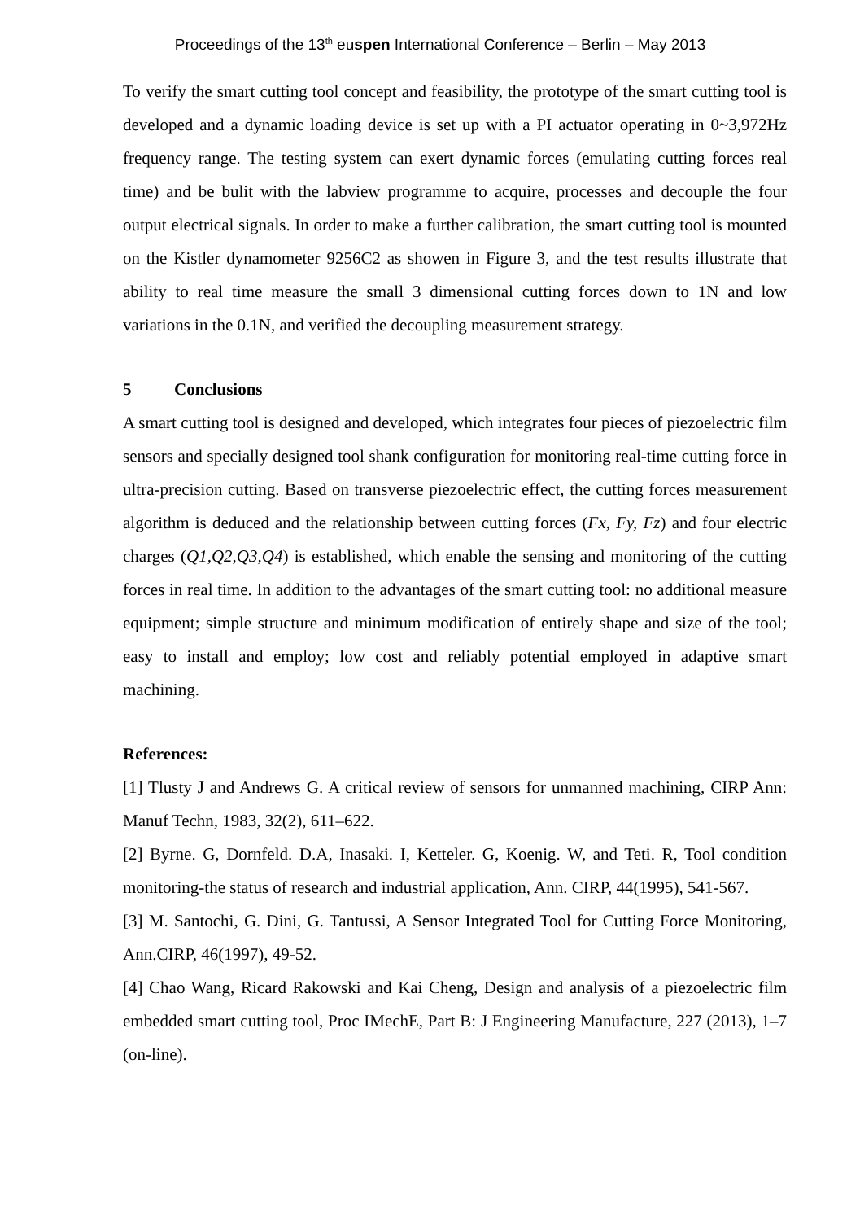Proceedings of the 13<sup>th</sup> euspen International Conference – Berlin – May 2013
To verify the smart cutting tool concept and feasibility, the prototype of the smart cutting tool is developed and a dynamic loading device is set up with a PI actuator operating in 0~3,972Hz frequency range. The testing system can exert dynamic forces (emulating cutting forces real time) and be bulit with the labview programme to acquire, processes and decouple the four output electrical signals. In order to make a further calibration, the smart cutting tool is mounted on the Kistler dynamometer 9256C2 as showen in Figure 3, and the test results illustrate that ability to real time measure the small 3 dimensional cutting forces down to 1N and low variations in the 0.1N, and verified the decoupling measurement strategy.
5 Conclusions
A smart cutting tool is designed and developed, which integrates four pieces of piezoelectric film sensors and specially designed tool shank configuration for monitoring real-time cutting force in ultra-precision cutting. Based on transverse piezoelectric effect, the cutting forces measurement algorithm is deduced and the relationship between cutting forces (Fx, Fy, Fz) and four electric charges (Q1,Q2,Q3,Q4) is established, which enable the sensing and monitoring of the cutting forces in real time. In addition to the advantages of the smart cutting tool: no additional measure equipment; simple structure and minimum modification of entirely shape and size of the tool; easy to install and employ; low cost and reliably potential employed in adaptive smart machining.
References:
[1] Tlusty J and Andrews G. A critical review of sensors for unmanned machining, CIRP Ann: Manuf Techn, 1983, 32(2), 611–622.
[2] Byrne. G, Dornfeld. D.A, Inasaki. I, Ketteler. G, Koenig. W, and Teti. R, Tool condition monitoring-the status of research and industrial application, Ann. CIRP, 44(1995), 541-567.
[3] M. Santochi, G. Dini, G. Tantussi, A Sensor Integrated Tool for Cutting Force Monitoring, Ann.CIRP, 46(1997), 49-52.
[4] Chao Wang, Ricard Rakowski and Kai Cheng, Design and analysis of a piezoelectric film embedded smart cutting tool, Proc IMechE, Part B: J Engineering Manufacture, 227 (2013), 1–7 (on-line).